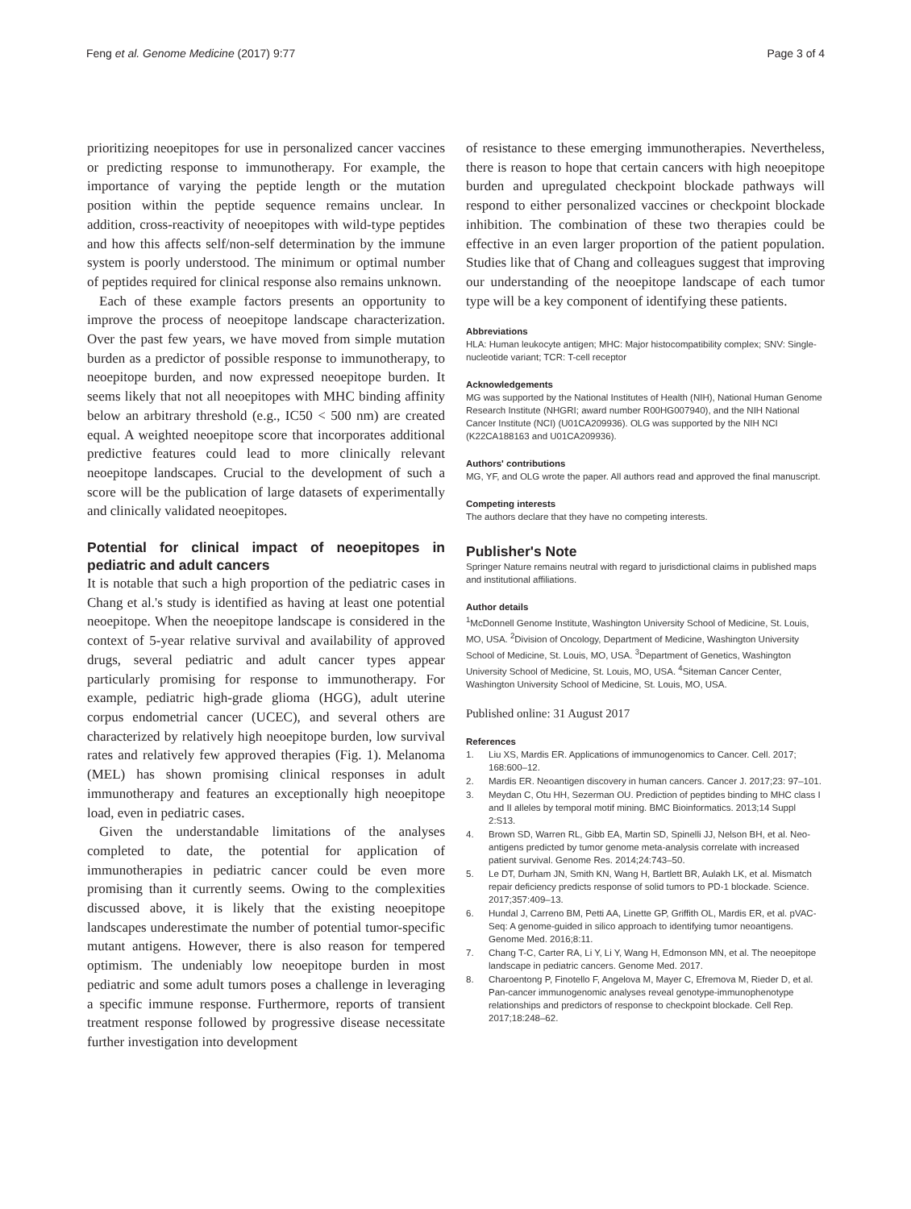Feng et al. Genome Medicine (2017) 9:77
Page 3 of 4
prioritizing neoepitopes for use in personalized cancer vaccines or predicting response to immunotherapy. For example, the importance of varying the peptide length or the mutation position within the peptide sequence remains unclear. In addition, cross-reactivity of neoepitopes with wild-type peptides and how this affects self/non-self determination by the immune system is poorly understood. The minimum or optimal number of peptides required for clinical response also remains unknown.
Each of these example factors presents an opportunity to improve the process of neoepitope landscape characterization. Over the past few years, we have moved from simple mutation burden as a predictor of possible response to immunotherapy, to neoepitope burden, and now expressed neoepitope burden. It seems likely that not all neoepitopes with MHC binding affinity below an arbitrary threshold (e.g., IC50 < 500 nm) are created equal. A weighted neoepitope score that incorporates additional predictive features could lead to more clinically relevant neoepitope landscapes. Crucial to the development of such a score will be the publication of large datasets of experimentally and clinically validated neoepitopes.
Potential for clinical impact of neoepitopes in pediatric and adult cancers
It is notable that such a high proportion of the pediatric cases in Chang et al.'s study is identified as having at least one potential neoepitope. When the neoepitope landscape is considered in the context of 5-year relative survival and availability of approved drugs, several pediatric and adult cancer types appear particularly promising for response to immunotherapy. For example, pediatric high-grade glioma (HGG), adult uterine corpus endometrial cancer (UCEC), and several others are characterized by relatively high neoepitope burden, low survival rates and relatively few approved therapies (Fig. 1). Melanoma (MEL) has shown promising clinical responses in adult immunotherapy and features an exceptionally high neoepitope load, even in pediatric cases.
Given the understandable limitations of the analyses completed to date, the potential for application of immunotherapies in pediatric cancer could be even more promising than it currently seems. Owing to the complexities discussed above, it is likely that the existing neoepitope landscapes underestimate the number of potential tumor-specific mutant antigens. However, there is also reason for tempered optimism. The undeniably low neoepitope burden in most pediatric and some adult tumors poses a challenge in leveraging a specific immune response. Furthermore, reports of transient treatment response followed by progressive disease necessitate further investigation into development
of resistance to these emerging immunotherapies. Nevertheless, there is reason to hope that certain cancers with high neoepitope burden and upregulated checkpoint blockade pathways will respond to either personalized vaccines or checkpoint blockade inhibition. The combination of these two therapies could be effective in an even larger proportion of the patient population. Studies like that of Chang and colleagues suggest that improving our understanding of the neoepitope landscape of each tumor type will be a key component of identifying these patients.
Abbreviations
HLA: Human leukocyte antigen; MHC: Major histocompatibility complex; SNV: Single-nucleotide variant; TCR: T-cell receptor
Acknowledgements
MG was supported by the National Institutes of Health (NIH), National Human Genome Research Institute (NHGRI; award number R00HG007940), and the NIH National Cancer Institute (NCI) (U01CA209936). OLG was supported by the NIH NCI (K22CA188163 and U01CA209936).
Authors' contributions
MG, YF, and OLG wrote the paper. All authors read and approved the final manuscript.
Competing interests
The authors declare that they have no competing interests.
Publisher's Note
Springer Nature remains neutral with regard to jurisdictional claims in published maps and institutional affiliations.
Author details
<sup>1</sup> McDonnell Genome Institute, Washington University School of Medicine, St. Louis, MO, USA. <sup>2</sup>Division of Oncology, Department of Medicine, Washington University School of Medicine, St. Louis, MO, USA. <sup>3</sup>Department of Genetics, Washington University School of Medicine, St. Louis, MO, USA. <sup>4</sup>Siteman Cancer Center, Washington University School of Medicine, St. Louis, MO, USA.
Published online: 31 August 2017
References
1. Liu XS, Mardis ER. Applications of immunogenomics to Cancer. Cell. 2017; 168:600–12.
2. Mardis ER. Neoantigen discovery in human cancers. Cancer J. 2017;23: 97–101.
3. Meydan C, Otu HH, Sezerman OU. Prediction of peptides binding to MHC class I and II alleles by temporal motif mining. BMC Bioinformatics. 2013;14 Suppl 2:S13.
4. Brown SD, Warren RL, Gibb EA, Martin SD, Spinelli JJ, Nelson BH, et al. Neo-antigens predicted by tumor genome meta-analysis correlate with increased patient survival. Genome Res. 2014;24:743–50.
5. Le DT, Durham JN, Smith KN, Wang H, Bartlett BR, Aulakh LK, et al. Mismatch repair deficiency predicts response of solid tumors to PD-1 blockade. Science. 2017;357:409–13.
6. Hundal J, Carreno BM, Petti AA, Linette GP, Griffith OL, Mardis ER, et al. pVAC-Seq: A genome-guided in silico approach to identifying tumor neoantigens. Genome Med. 2016;8:11.
7. Chang T-C, Carter RA, Li Y, Li Y, Wang H, Edmonson MN, et al. The neoepitope landscape in pediatric cancers. Genome Med. 2017.
8. Charoentong P, Finotello F, Angelova M, Mayer C, Efremova M, Rieder D, et al. Pan-cancer immunogenomic analyses reveal genotype-immunophenotype relationships and predictors of response to checkpoint blockade. Cell Rep. 2017;18:248–62.